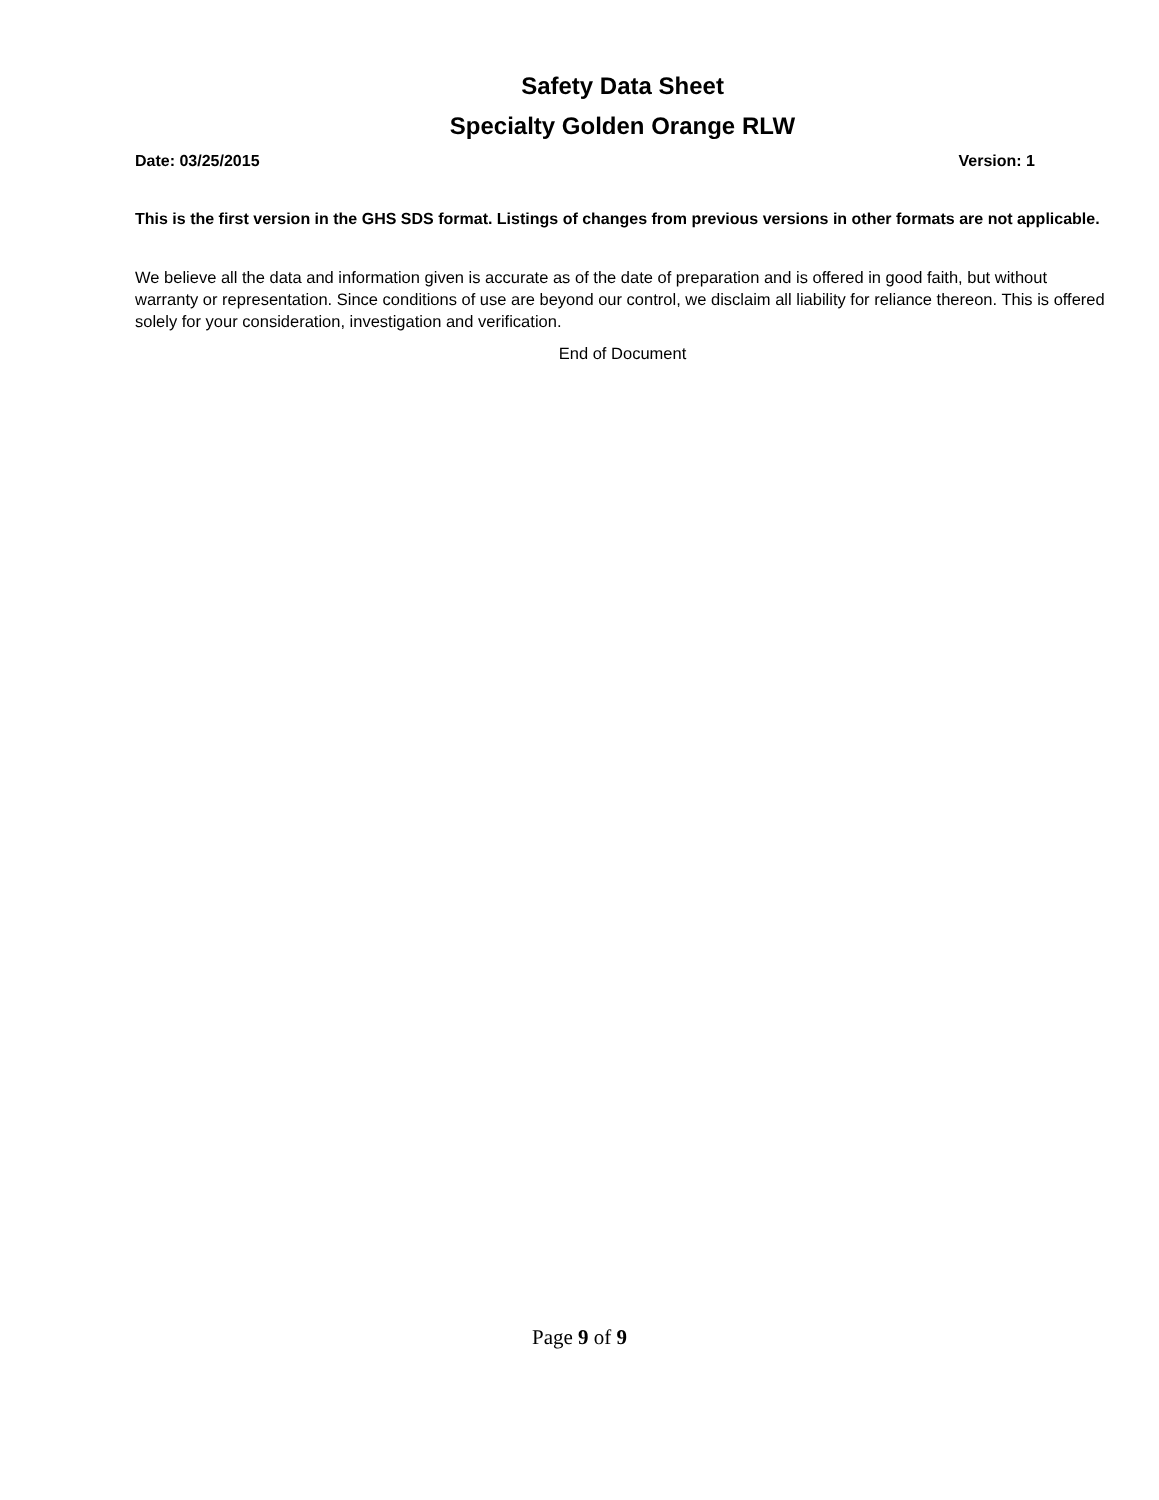Safety Data Sheet
Specialty Golden Orange RLW
Date: 03/25/2015 Version: 1
This is the first version in the GHS SDS format. Listings of changes from previous versions in other formats are not applicable.
We believe all the data and information given is accurate as of the date of preparation and is offered in good faith, but without warranty or representation. Since conditions of use are beyond our control, we disclaim all liability for reliance thereon. This is offered solely for your consideration, investigation and verification.
End of Document
Page 9 of 9